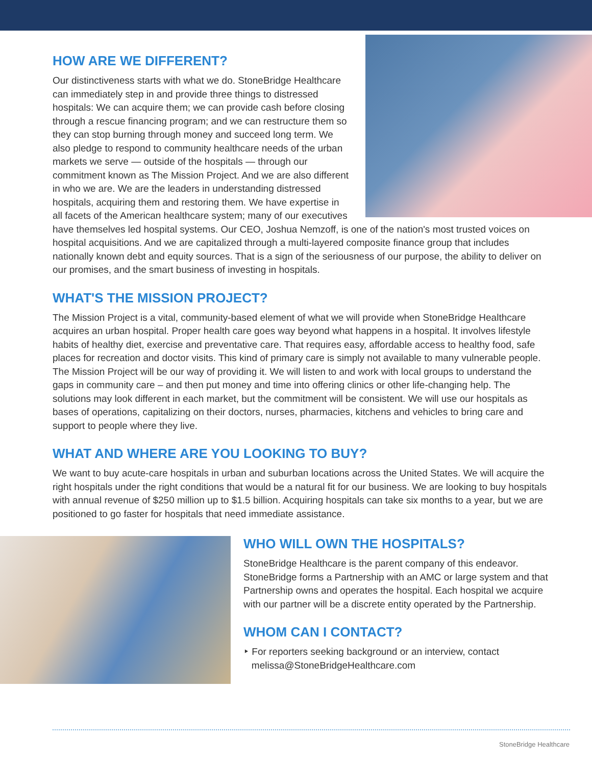HOW ARE WE DIFFERENT?
Our distinctiveness starts with what we do. StoneBridge Healthcare can immediately step in and provide three things to distressed hospitals: We can acquire them; we can provide cash before closing through a rescue financing program; and we can restructure them so they can stop burning through money and succeed long term. We also pledge to respond to community healthcare needs of the urban markets we serve — outside of the hospitals — through our commitment known as The Mission Project. And we are also different in who we are. We are the leaders in understanding distressed hospitals, acquiring them and restoring them. We have expertise in all facets of the American healthcare system; many of our executives have themselves led hospital systems. Our CEO, Joshua Nemzoff, is one of the nation's most trusted voices on hospital acquisitions. And we are capitalized through a multi-layered composite finance group that includes nationally known debt and equity sources. That is a sign of the seriousness of our purpose, the ability to deliver on our promises, and the smart business of investing in hospitals.
WHAT'S THE MISSION PROJECT?
The Mission Project is a vital, community-based element of what we will provide when StoneBridge Healthcare acquires an urban hospital. Proper health care goes way beyond what happens in a hospital. It involves lifestyle habits of healthy diet, exercise and preventative care. That requires easy, affordable access to healthy food, safe places for recreation and doctor visits. This kind of primary care is simply not available to many vulnerable people. The Mission Project will be our way of providing it. We will listen to and work with local groups to understand the gaps in community care – and then put money and time into offering clinics or other life-changing help. The solutions may look different in each market, but the commitment will be consistent. We will use our hospitals as bases of operations, capitalizing on their doctors, nurses, pharmacies, kitchens and vehicles to bring care and support to people where they live.
WHAT AND WHERE ARE YOU LOOKING TO BUY?
We want to buy acute-care hospitals in urban and suburban locations across the United States. We will acquire the right hospitals under the right conditions that would be a natural fit for our business. We are looking to buy hospitals with annual revenue of $250 million up to $1.5 billion. Acquiring hospitals can take six months to a year, but we are positioned to go faster for hospitals that need immediate assistance.
WHO WILL OWN THE HOSPITALS?
StoneBridge Healthcare is the parent company of this endeavor. StoneBridge forms a Partnership with an AMC or large system and that Partnership owns and operates the hospital. Each hospital we acquire with our partner will be a discrete entity operated by the Partnership.
WHOM CAN I CONTACT?
‣ For reporters seeking background or an interview, contact
melissa@StoneBridgeHealthcare.com
StoneBridge Healthcare